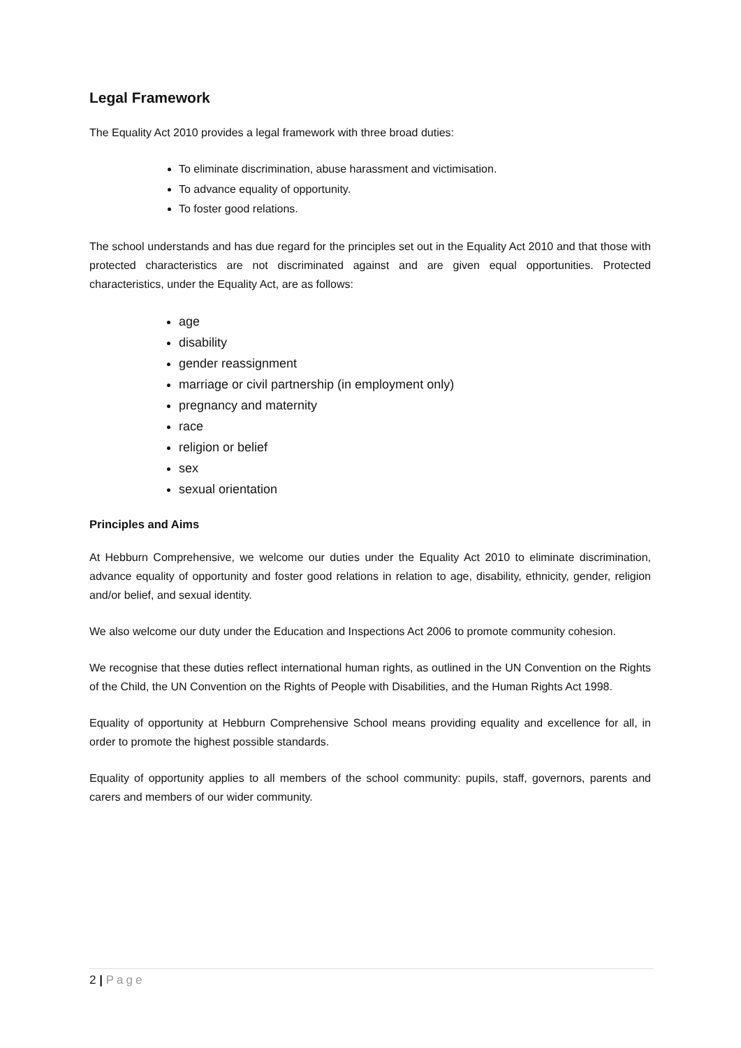Legal Framework
The Equality Act 2010 provides a legal framework with three broad duties:
To eliminate discrimination, abuse harassment and victimisation.
To advance equality of opportunity.
To foster good relations.
The school understands and has due regard for the principles set out in the Equality Act 2010 and that those with protected characteristics are not discriminated against and are given equal opportunities. Protected characteristics, under the Equality Act, are as follows:
age
disability
gender reassignment
marriage or civil partnership (in employment only)
pregnancy and maternity
race
religion or belief
sex
sexual orientation
Principles and Aims
At Hebburn Comprehensive, we welcome our duties under the Equality Act 2010 to eliminate discrimination, advance equality of opportunity and foster good relations in relation to age, disability, ethnicity, gender, religion and/or belief, and sexual identity.
We also welcome our duty under the Education and Inspections Act 2006 to promote community cohesion.
We recognise that these duties reflect international human rights, as outlined in the UN Convention on the Rights of the Child, the UN Convention on the Rights of People with Disabilities, and the Human Rights Act 1998.
Equality of opportunity at Hebburn Comprehensive School means providing equality and excellence for all, in order to promote the highest possible standards.
Equality of opportunity applies to all members of the school community: pupils, staff, governors, parents and carers and members of our wider community.
2 | Page